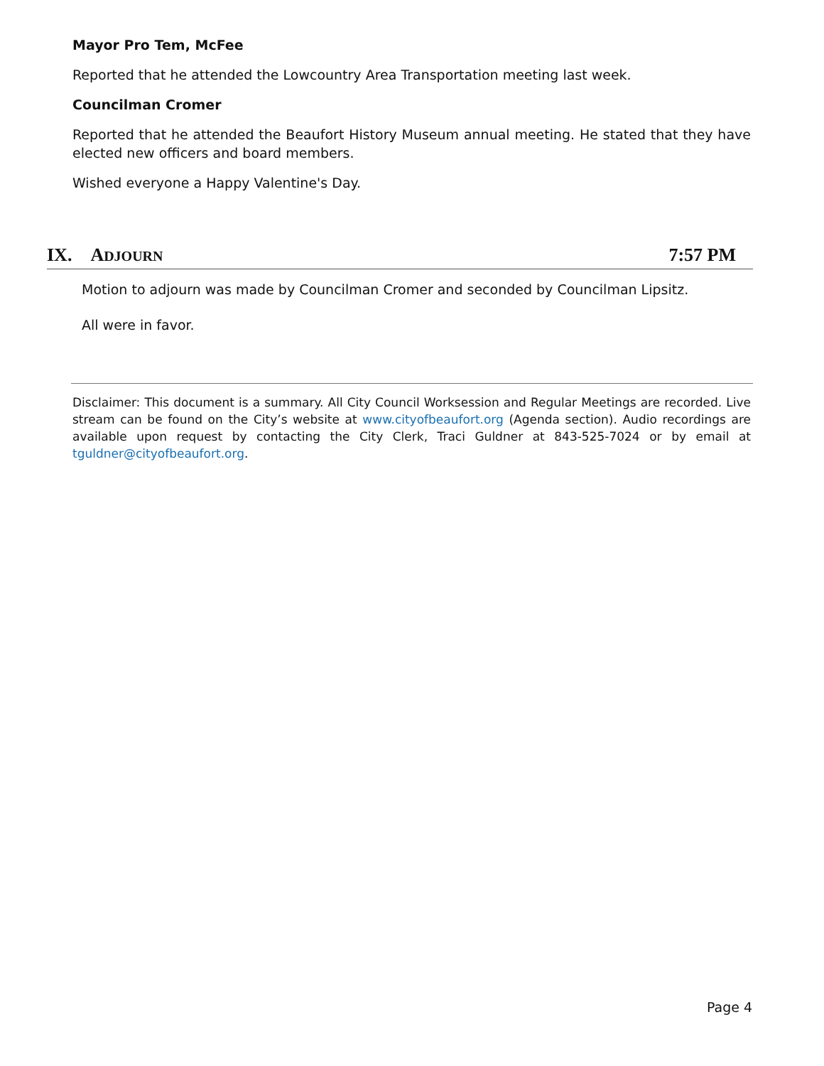Mayor Pro Tem, McFee
Reported that he attended the Lowcountry Area Transportation meeting last week.
Councilman Cromer
Reported that he attended the Beaufort History Museum annual meeting. He stated that they have elected new officers and board members.
Wished everyone a Happy Valentine's Day.
IX. ADJOURN 7:57 PM
Motion to adjourn was made by Councilman Cromer and seconded by Councilman Lipsitz.
All were in favor.
Disclaimer: This document is a summary. All City Council Worksession and Regular Meetings are recorded. Live stream can be found on the City’s website at www.cityofbeaufort.org (Agenda section). Audio recordings are available upon request by contacting the City Clerk, Traci Guldner at 843-525-7024 or by email at tguldner@cityofbeaufort.org.
Page 4